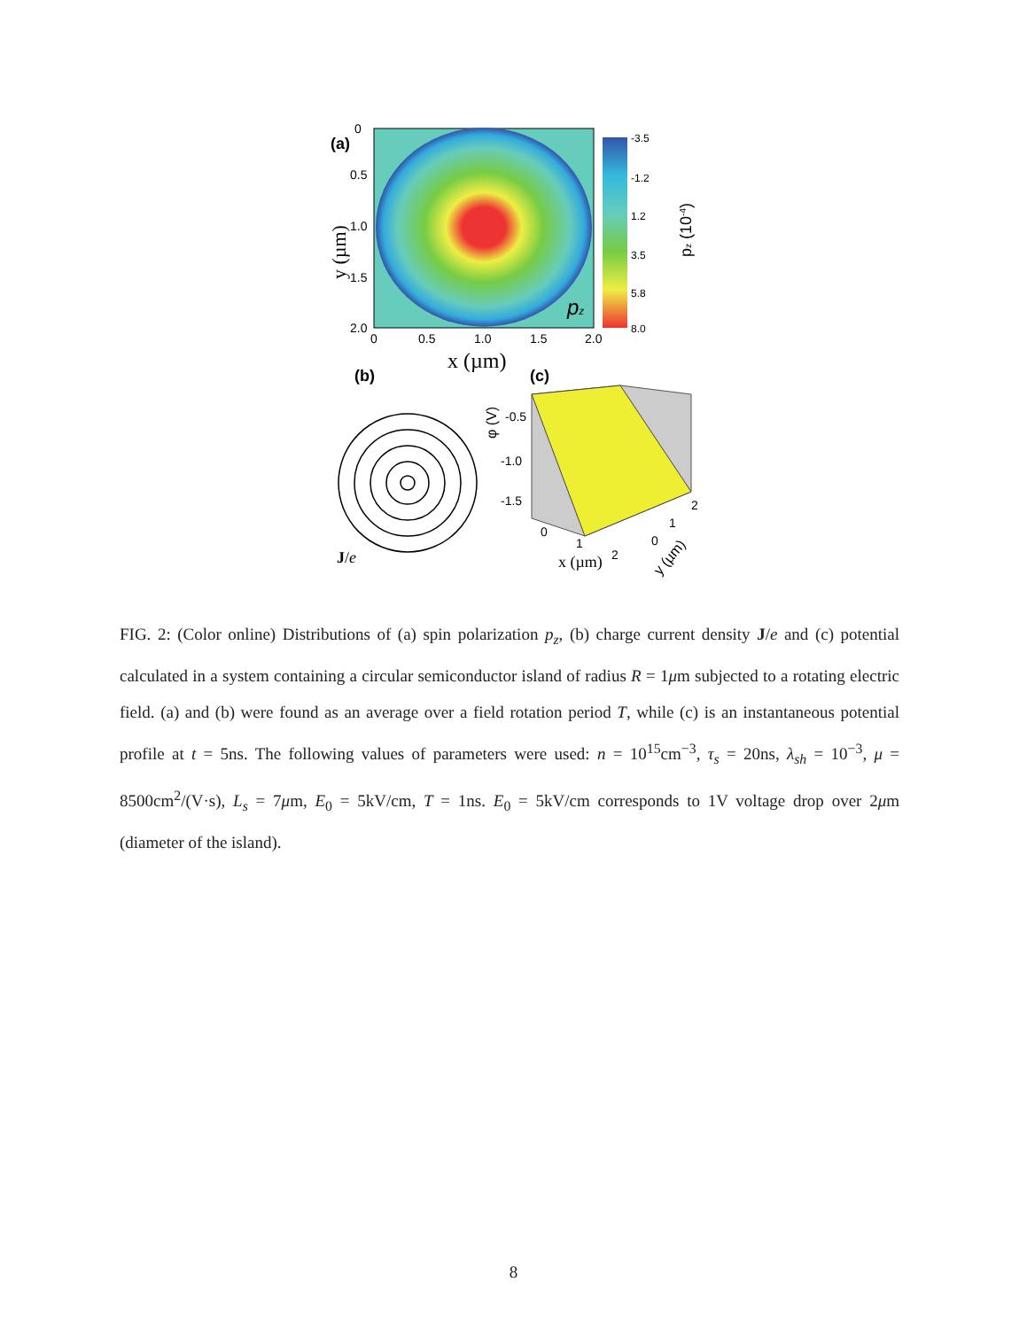(a)
0
0.5
1.0
1.5
2.0
0
0.5
1.0
1.5
2.0
x (µm)
y (µm)
pz
-3.5
-1.2
1.2
3.5
5.8
8.0
pz (10-4)
(b)
(c)
J/e
-0.5
-1.0
-1.5
φ (V)
0
1
2
x (µm)
0
1
2
y (µm)
FIG. 2: (Color online) Distributions of (a) spin polarization p<sub>z</sub>, (b) charge current density J/e and (c) potential calculated in a system containing a circular semiconductor island of radius R = 1μm subjected to a rotating electric field. (a) and (b) were found as an average over a field rotation period T, while (c) is an instantaneous potential profile at t = 5ns. The following values of parameters were used: n = 10<sup>15</sup>cm<sup>−3</sup>, τ<sub>s</sub> = 20ns, λ<sub>sh</sub> = 10<sup>−3</sup>, μ = 8500cm<sup>2</sup>/(V·s), L<sub>s</sub> = 7μm, E<sub>0</sub> = 5kV/cm, T = 1ns. E<sub>0</sub> = 5kV/cm corresponds to 1V voltage drop over 2μm (diameter of the island).
8